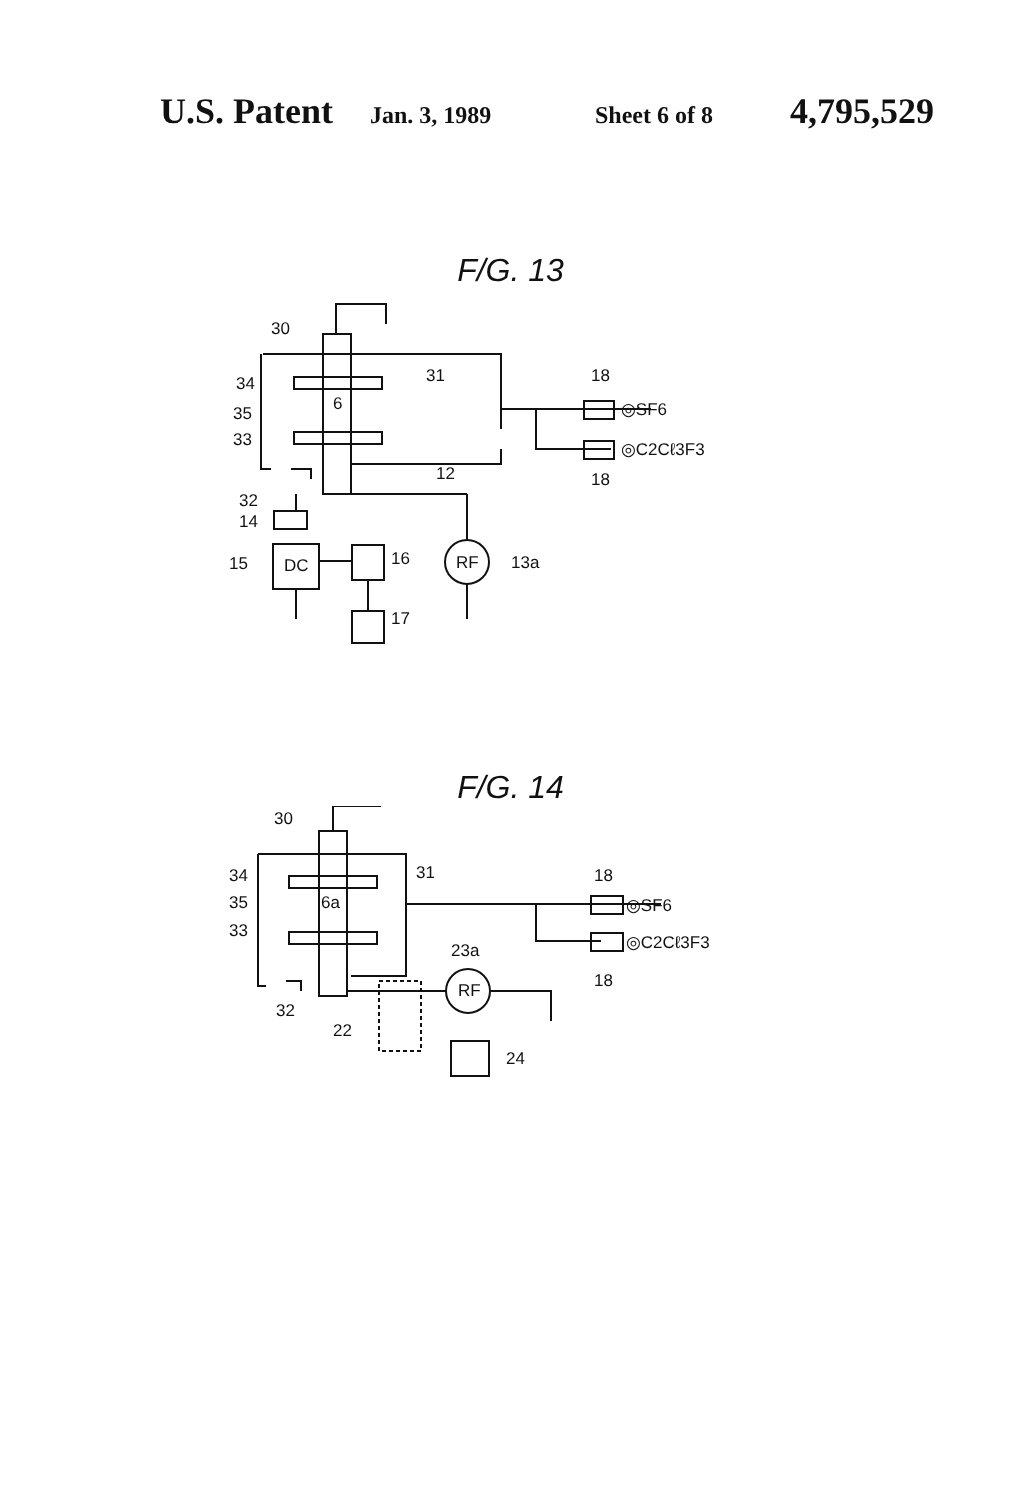U.S. Patent Jan. 3, 1989 Sheet 6 of 8 4,795,529
F/G. 13
30
34
35
6
33
31
18
◎SF6
◎C2Cℓ3F3
18
12
32
14
15
DC
16
RF
13a
17
F/G. 14
30
34
35
6a
33
31
18
◎SF6
◎C2Cℓ3F3
18
23a
32
RF
22
24